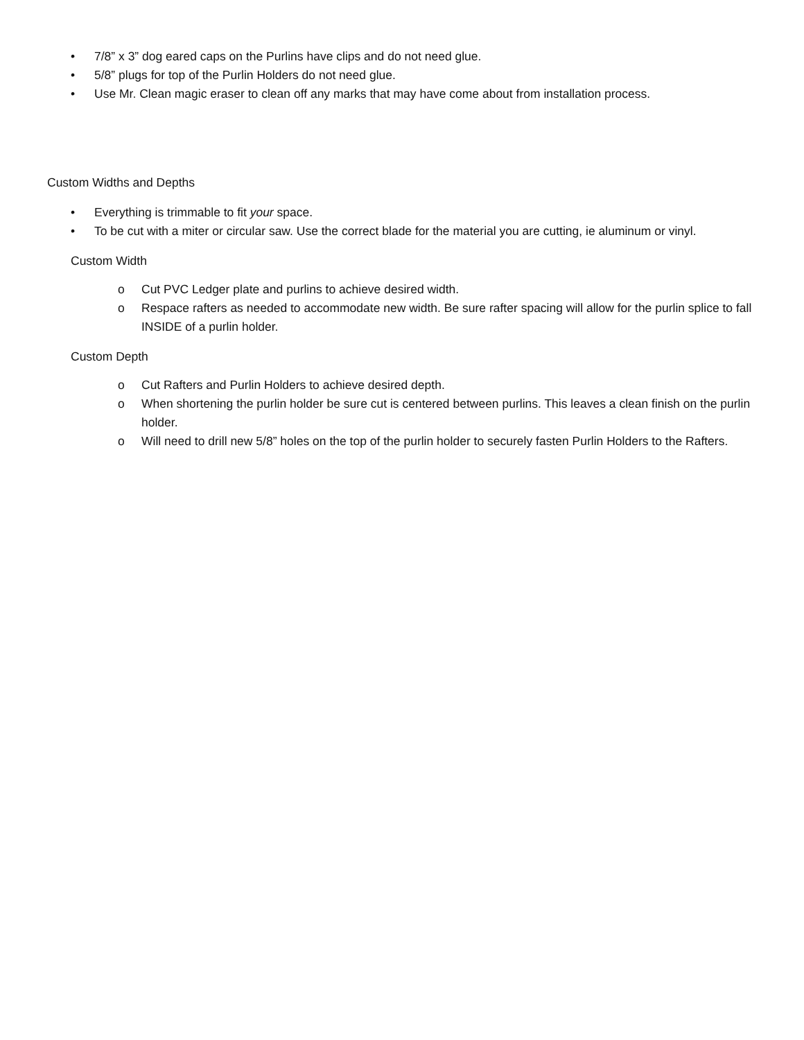• 7/8” x 3” dog eared caps on the Purlins have clips and do not need glue.
• 5/8” plugs for top of the Purlin Holders do not need glue.
• Use Mr. Clean magic eraser to clean off any marks that may have come about from installation process.
Custom Widths and Depths
• Everything is trimmable to fit your space.
• To be cut with a miter or circular saw. Use the correct blade for the material you are cutting, ie aluminum or vinyl.
Custom Width
o Cut PVC Ledger plate and purlins to achieve desired width.
o Respace rafters as needed to accommodate new width. Be sure rafter spacing will allow for the purlin splice to fall INSIDE of a purlin holder.
Custom Depth
o Cut Rafters and Purlin Holders to achieve desired depth.
o When shortening the purlin holder be sure cut is centered between purlins. This leaves a clean finish on the purlin holder.
o Will need to drill new 5/8” holes on the top of the purlin holder to securely fasten Purlin Holders to the Rafters.